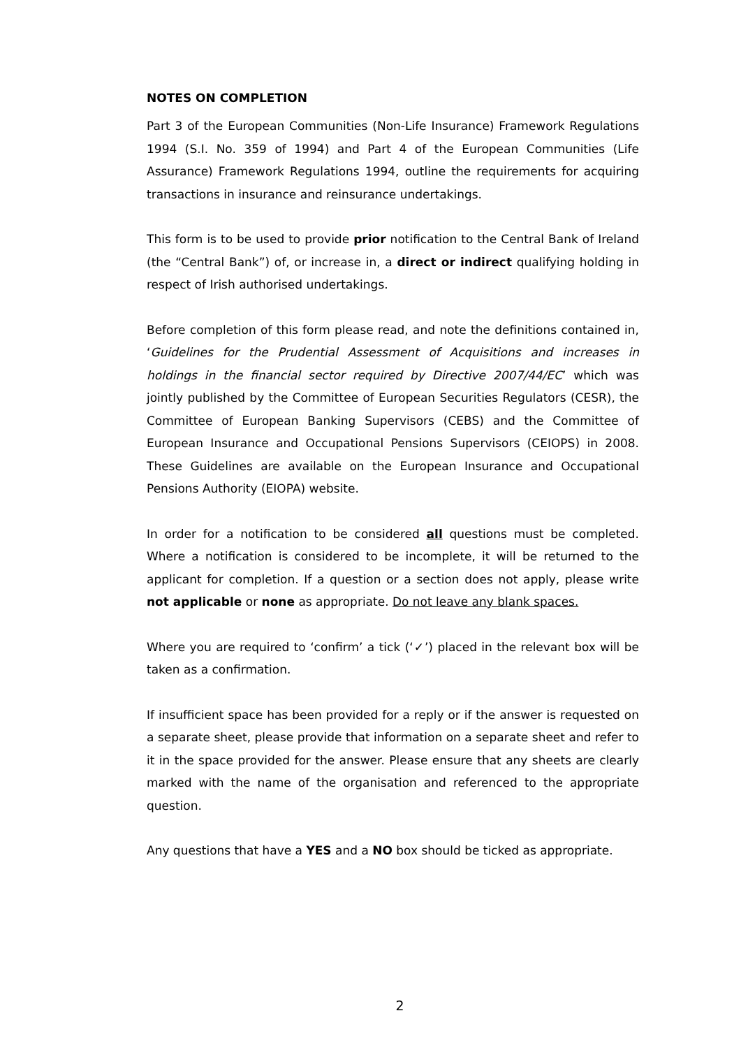NOTES ON COMPLETION
Part 3 of the European Communities (Non-Life Insurance) Framework Regulations 1994 (S.I. No. 359 of 1994) and Part 4 of the European Communities (Life Assurance) Framework Regulations 1994, outline the requirements for acquiring transactions in insurance and reinsurance undertakings.
This form is to be used to provide prior notification to the Central Bank of Ireland (the “Central Bank”) of, or increase in, a direct or indirect qualifying holding in respect of Irish authorised undertakings.
Before completion of this form please read, and note the definitions contained in, ‘Guidelines for the Prudential Assessment of Acquisitions and increases in holdings in the financial sector required by Directive 2007/44/EC’ which was jointly published by the Committee of European Securities Regulators (CESR), the Committee of European Banking Supervisors (CEBS) and the Committee of European Insurance and Occupational Pensions Supervisors (CEIOPS) in 2008. These Guidelines are available on the European Insurance and Occupational Pensions Authority (EIOPA) website.
In order for a notification to be considered all questions must be completed. Where a notification is considered to be incomplete, it will be returned to the applicant for completion. If a question or a section does not apply, please write not applicable or none as appropriate. Do not leave any blank spaces.
Where you are required to ‘confirm’ a tick (‘✓’) placed in the relevant box will be taken as a confirmation.
If insufficient space has been provided for a reply or if the answer is requested on a separate sheet, please provide that information on a separate sheet and refer to it in the space provided for the answer. Please ensure that any sheets are clearly marked with the name of the organisation and referenced to the appropriate question.
Any questions that have a YES and a NO box should be ticked as appropriate.
2